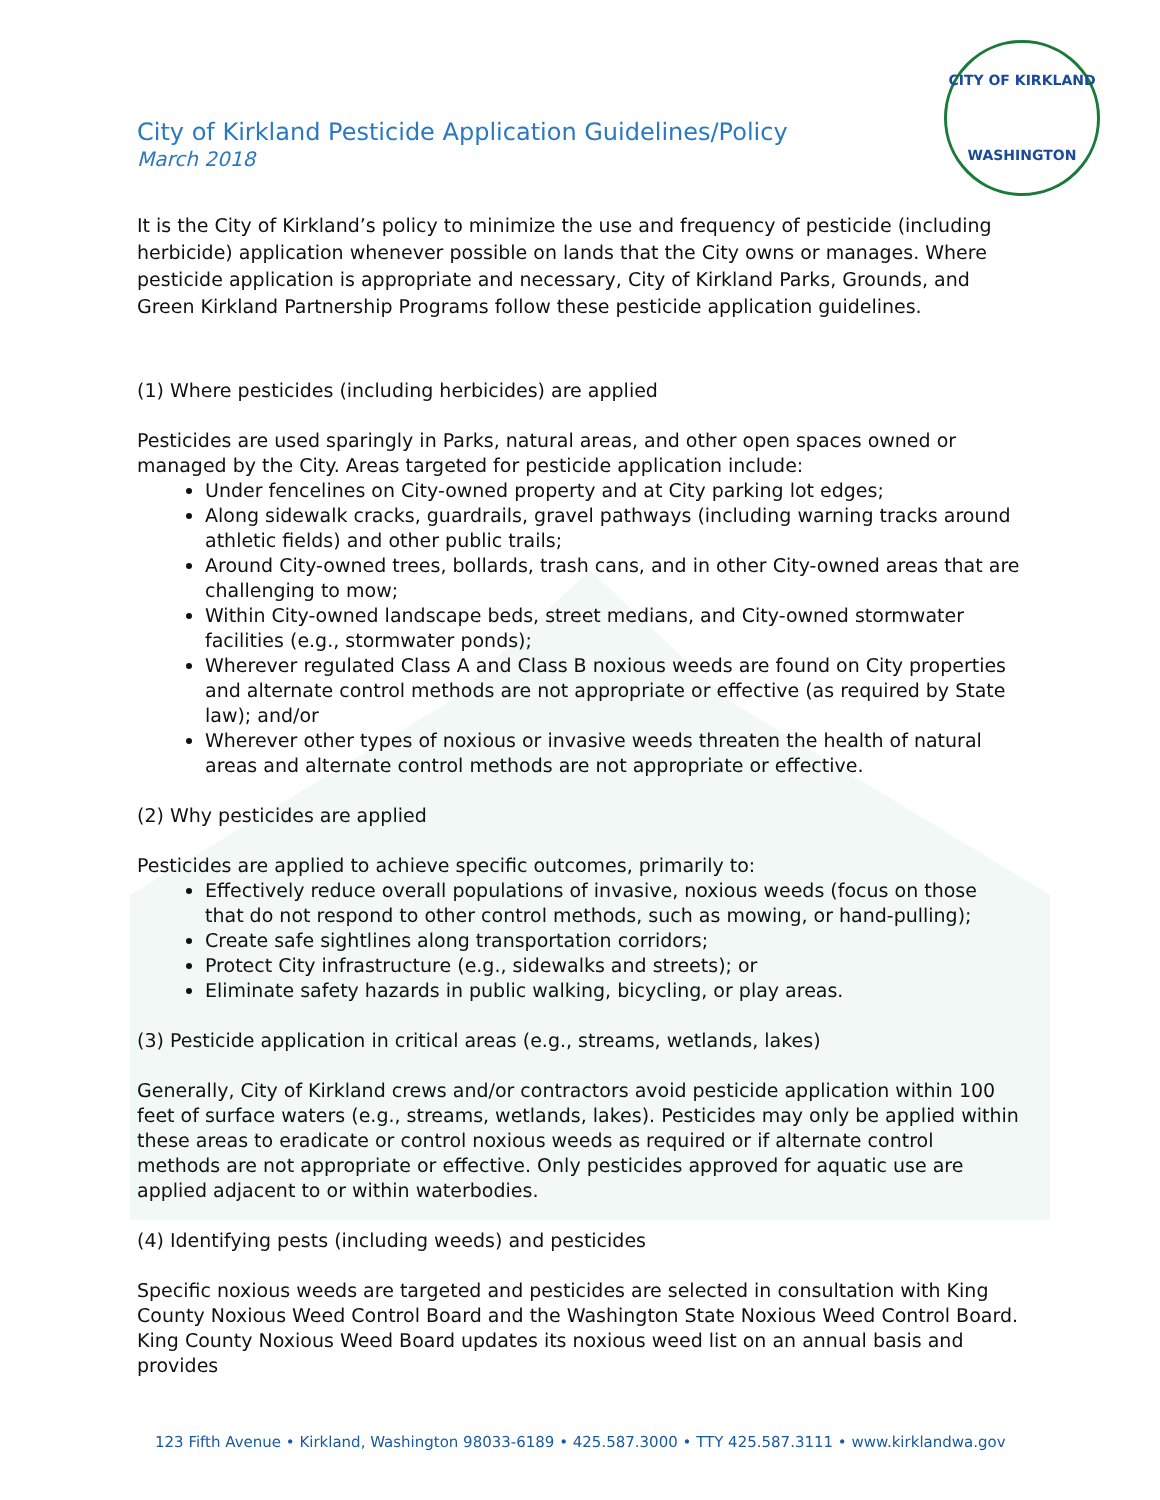CITY OF KIRKLAND
WASHINGTON
City of Kirkland Pesticide Application Guidelines/Policy
March 2018
It is the City of Kirkland’s policy to minimize the use and frequency of pesticide (including herbicide) application whenever possible on lands that the City owns or manages. Where pesticide application is appropriate and necessary, City of Kirkland Parks, Grounds, and Green Kirkland Partnership Programs follow these pesticide application guidelines.
(1) Where pesticides (including herbicides) are applied
Pesticides are used sparingly in Parks, natural areas, and other open spaces owned or managed by the City. Areas targeted for pesticide application include:
Under fencelines on City-owned property and at City parking lot edges;
Along sidewalk cracks, guardrails, gravel pathways (including warning tracks around athletic fields) and other public trails;
Around City-owned trees, bollards, trash cans, and in other City-owned areas that are challenging to mow;
Within City-owned landscape beds, street medians, and City-owned stormwater facilities (e.g., stormwater ponds);
Wherever regulated Class A and Class B noxious weeds are found on City properties and alternate control methods are not appropriate or effective (as required by State law); and/or
Wherever other types of noxious or invasive weeds threaten the health of natural areas and alternate control methods are not appropriate or effective.
(2) Why pesticides are applied
Pesticides are applied to achieve specific outcomes, primarily to:
Effectively reduce overall populations of invasive, noxious weeds (focus on those that do not respond to other control methods, such as mowing, or hand-pulling);
Create safe sightlines along transportation corridors;
Protect City infrastructure (e.g., sidewalks and streets); or
Eliminate safety hazards in public walking, bicycling, or play areas.
(3) Pesticide application in critical areas (e.g., streams, wetlands, lakes)
Generally, City of Kirkland crews and/or contractors avoid pesticide application within 100 feet of surface waters (e.g., streams, wetlands, lakes). Pesticides may only be applied within these areas to eradicate or control noxious weeds as required or if alternate control methods are not appropriate or effective. Only pesticides approved for aquatic use are applied adjacent to or within waterbodies.
(4) Identifying pests (including weeds) and pesticides
Specific noxious weeds are targeted and pesticides are selected in consultation with King County Noxious Weed Control Board and the Washington State Noxious Weed Control Board. King County Noxious Weed Board updates its noxious weed list on an annual basis and provides
123 Fifth Avenue • Kirkland, Washington 98033-6189 • 425.587.3000 • TTY 425.587.3111 • www.kirklandwa.gov